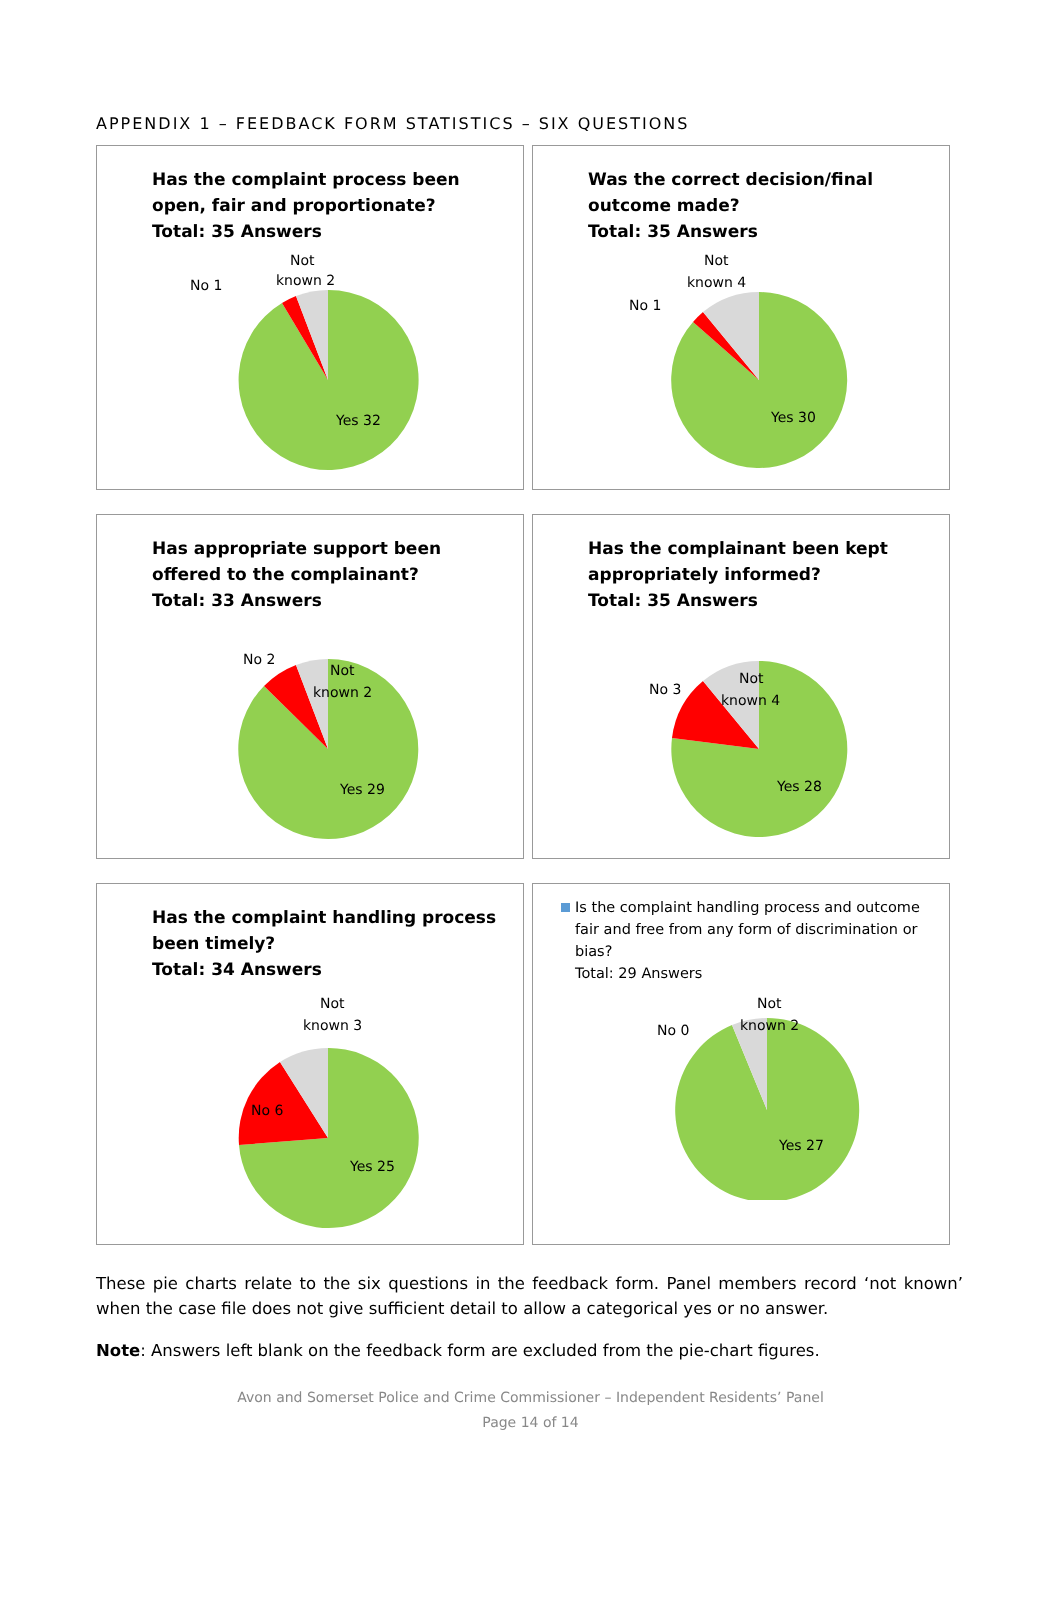APPENDIX 1 – FEEDBACK FORM STATISTICS – SIX QUESTIONS
Has the complaint process been open, fair and proportionate?
Total: 35 Answers
No 1
Not
known 2
Yes 32
Was the correct decision/final outcome made?
Total: 35 Answers
No 1
Not
known 4
Yes 30
Has appropriate support been offered to the complainant?
Total: 33 Answers
No 2
Not
known 2
Yes 29
Has the complainant been kept appropriately informed?
Total: 35 Answers
No 3
Not
known 4
Yes 28
Has the complaint handling process been timely?
Total: 34 Answers
Not
known 3
No 6
Yes 25
Is the complaint handling process and outcome fair and free from any form of discrimination or bias?
Total: 29 Answers
No 0
Not
known 2
Yes 27
These pie charts relate to the six questions in the feedback form. Panel members record ‘not known’ when the case file does not give sufficient detail to allow a categorical yes or no answer.
Note: Answers left blank on the feedback form are excluded from the pie-chart figures.
Avon and Somerset Police and Crime Commissioner – Independent Residents’ Panel
Page 14 of 14